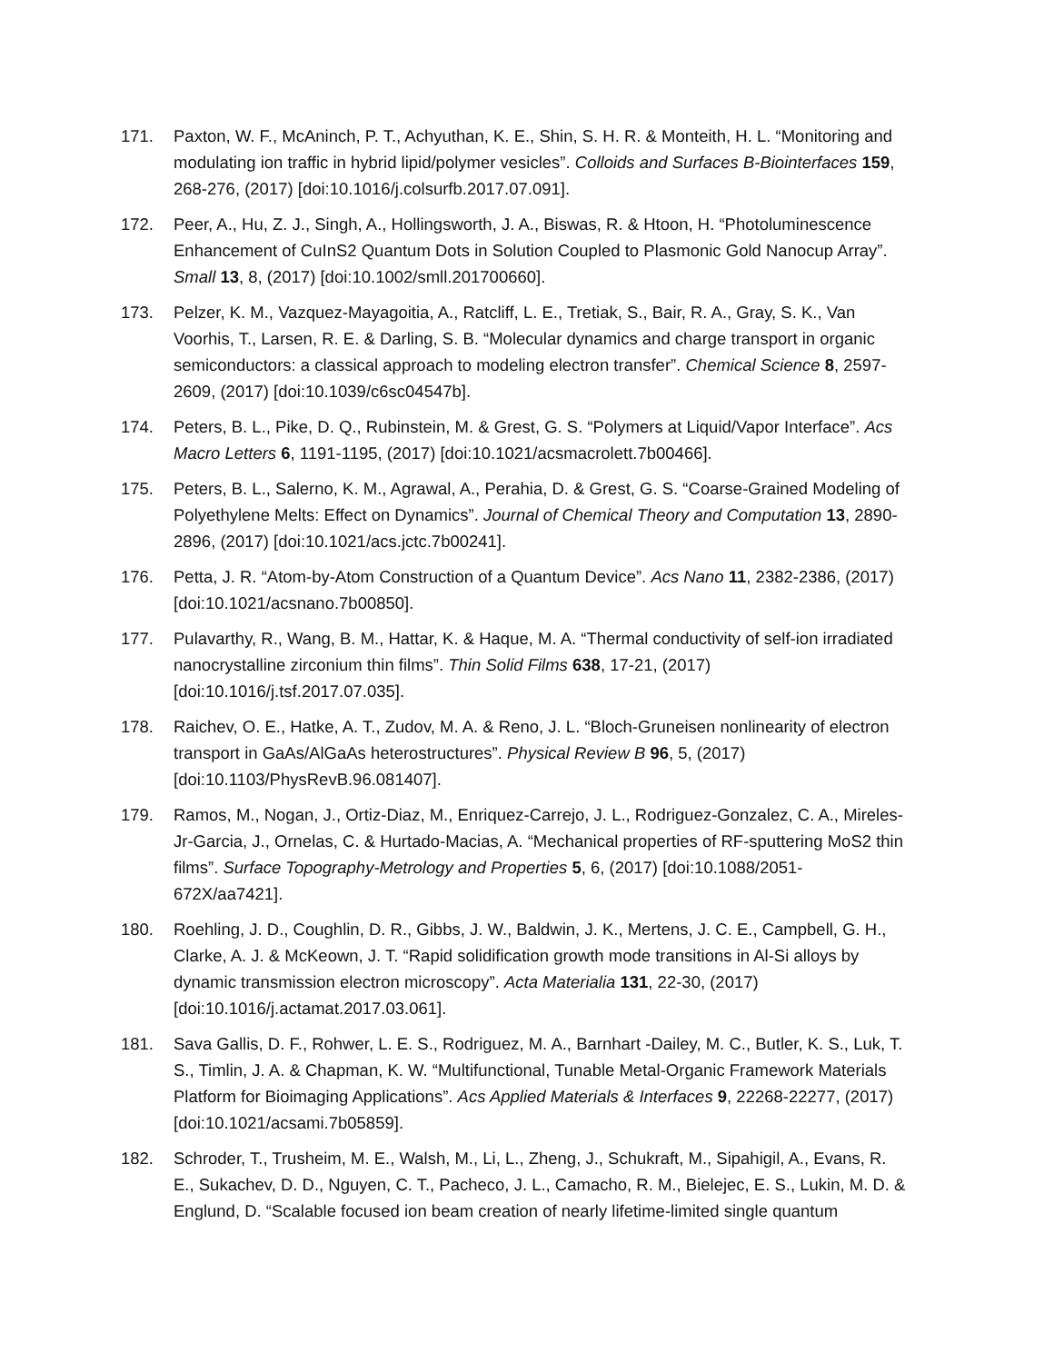171. Paxton, W. F., McAninch, P. T., Achyuthan, K. E., Shin, S. H. R. & Monteith, H. L. “Monitoring and modulating ion traffic in hybrid lipid/polymer vesicles”. Colloids and Surfaces B-Biointerfaces 159, 268-276, (2017) [doi:10.1016/j.colsurfb.2017.07.091].
172. Peer, A., Hu, Z. J., Singh, A., Hollingsworth, J. A., Biswas, R. & Htoon, H. “Photoluminescence Enhancement of CuInS2 Quantum Dots in Solution Coupled to Plasmonic Gold Nanocup Array”. Small 13, 8, (2017) [doi:10.1002/smll.201700660].
173. Pelzer, K. M., Vazquez-Mayagoitia, A., Ratcliff, L. E., Tretiak, S., Bair, R. A., Gray, S. K., Van Voorhis, T., Larsen, R. E. & Darling, S. B. “Molecular dynamics and charge transport in organic semiconductors: a classical approach to modeling electron transfer”. Chemical Science 8, 2597-2609, (2017) [doi:10.1039/c6sc04547b].
174. Peters, B. L., Pike, D. Q., Rubinstein, M. & Grest, G. S. “Polymers at Liquid/Vapor Interface”. Acs Macro Letters 6, 1191-1195, (2017) [doi:10.1021/acsmacrolett.7b00466].
175. Peters, B. L., Salerno, K. M., Agrawal, A., Perahia, D. & Grest, G. S. “Coarse-Grained Modeling of Polyethylene Melts: Effect on Dynamics”. Journal of Chemical Theory and Computation 13, 2890-2896, (2017) [doi:10.1021/acs.jctc.7b00241].
176. Petta, J. R. “Atom-by-Atom Construction of a Quantum Device”. Acs Nano 11, 2382-2386, (2017) [doi:10.1021/acsnano.7b00850].
177. Pulavarthy, R., Wang, B. M., Hattar, K. & Haque, M. A. “Thermal conductivity of self-ion irradiated nanocrystalline zirconium thin films”. Thin Solid Films 638, 17-21, (2017) [doi:10.1016/j.tsf.2017.07.035].
178. Raichev, O. E., Hatke, A. T., Zudov, M. A. & Reno, J. L. “Bloch-Gruneisen nonlinearity of electron transport in GaAs/AlGaAs heterostructures”. Physical Review B 96, 5, (2017) [doi:10.1103/PhysRevB.96.081407].
179. Ramos, M., Nogan, J., Ortiz-Diaz, M., Enriquez-Carrejo, J. L., Rodriguez-Gonzalez, C. A., Mireles-Jr-Garcia, J., Ornelas, C. & Hurtado-Macias, A. “Mechanical properties of RF-sputtering MoS2 thin films”. Surface Topography-Metrology and Properties 5, 6, (2017) [doi:10.1088/2051-672X/aa7421].
180. Roehling, J. D., Coughlin, D. R., Gibbs, J. W., Baldwin, J. K., Mertens, J. C. E., Campbell, G. H., Clarke, A. J. & McKeown, J. T. “Rapid solidification growth mode transitions in Al-Si alloys by dynamic transmission electron microscopy”. Acta Materialia 131, 22-30, (2017) [doi:10.1016/j.actamat.2017.03.061].
181. Sava Gallis, D. F., Rohwer, L. E. S., Rodriguez, M. A., Barnhart -Dailey, M. C., Butler, K. S., Luk, T. S., Timlin, J. A. & Chapman, K. W. “Multifunctional, Tunable Metal-Organic Framework Materials Platform for Bioimaging Applications”. Acs Applied Materials & Interfaces 9, 22268-22277, (2017) [doi:10.1021/acsami.7b05859].
182. Schroder, T., Trusheim, M. E., Walsh, M., Li, L., Zheng, J., Schukraft, M., Sipahigil, A., Evans, R. E., Sukachev, D. D., Nguyen, C. T., Pacheco, J. L., Camacho, R. M., Bielejec, E. S., Lukin, M. D. & Englund, D. “Scalable focused ion beam creation of nearly lifetime-limited single quantum